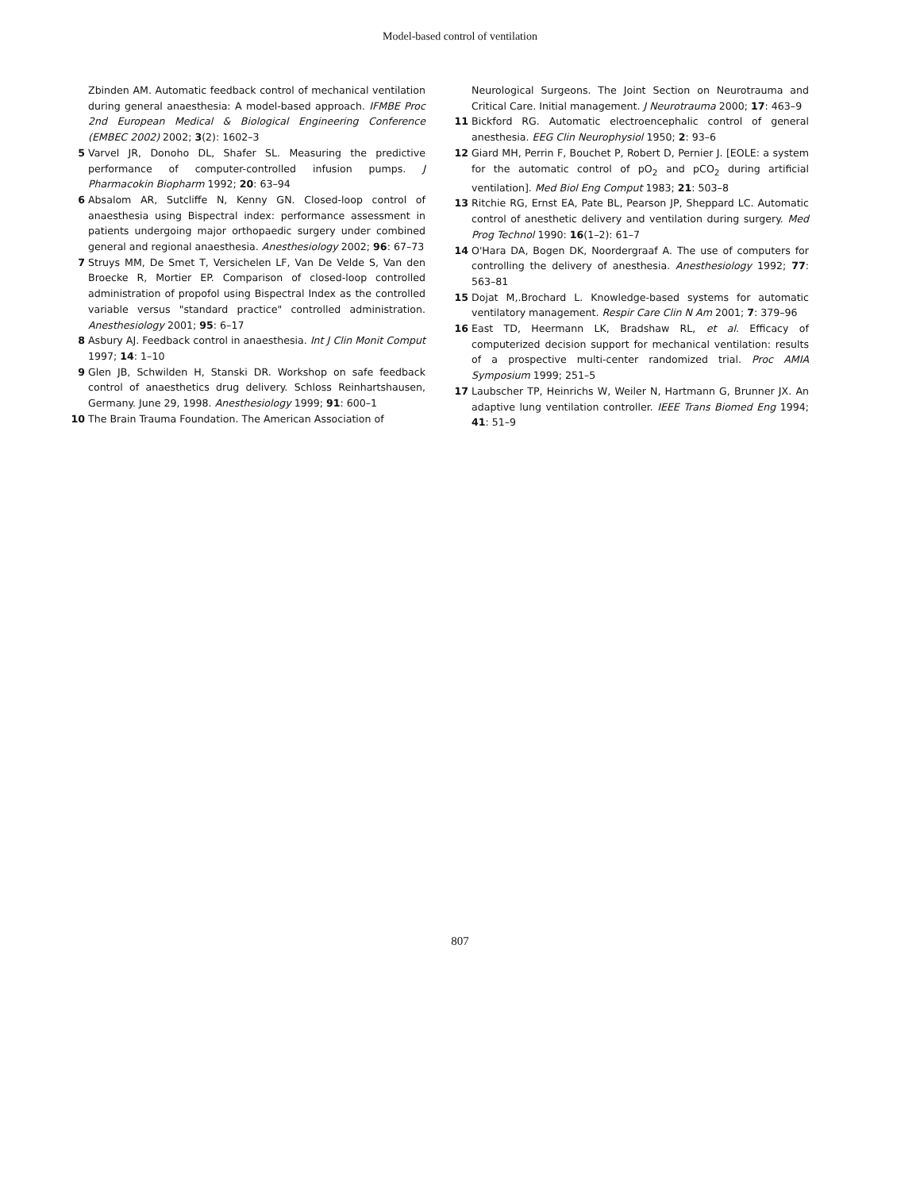Model-based control of ventilation
Zbinden AM. Automatic feedback control of mechanical ventilation during general anaesthesia: A model-based approach. IFMBE Proc 2nd European Medical & Biological Engineering Conference (EMBEC 2002) 2002; 3(2): 1602–3
5 Varvel JR, Donoho DL, Shafer SL. Measuring the predictive performance of computer-controlled infusion pumps. J Pharmacokin Biopharm 1992; 20: 63–94
6 Absalom AR, Sutcliffe N, Kenny GN. Closed-loop control of anaesthesia using Bispectral index: performance assessment in patients undergoing major orthopaedic surgery under combined general and regional anaesthesia. Anesthesiology 2002; 96: 67–73
7 Struys MM, De Smet T, Versichelen LF, Van De Velde S, Van den Broecke R, Mortier EP. Comparison of closed-loop controlled administration of propofol using Bispectral Index as the controlled variable versus "standard practice" controlled administration. Anesthesiology 2001; 95: 6–17
8 Asbury AJ. Feedback control in anaesthesia. Int J Clin Monit Comput 1997; 14: 1–10
9 Glen JB, Schwilden H, Stanski DR. Workshop on safe feedback control of anaesthetics drug delivery. Schloss Reinhartshausen, Germany. June 29, 1998. Anesthesiology 1999; 91: 600–1
10 The Brain Trauma Foundation. The American Association of
Neurological Surgeons. The Joint Section on Neurotrauma and Critical Care. Initial management. J Neurotrauma 2000; 17: 463–9
11 Bickford RG. Automatic electroencephalic control of general anesthesia. EEG Clin Neurophysiol 1950; 2: 93–6
12 Giard MH, Perrin F, Bouchet P, Robert D, Pernier J. [EOLE: a system for the automatic control of pO<sub>2</sub> and pCO<sub>2</sub> during artificial ventilation]. Med Biol Eng Comput 1983; 21: 503–8
13 Ritchie RG, Ernst EA, Pate BL, Pearson JP, Sheppard LC. Automatic control of anesthetic delivery and ventilation during surgery. Med Prog Technol 1990: 16(1–2): 61–7
14 O'Hara DA, Bogen DK, Noordergraaf A. The use of computers for controlling the delivery of anesthesia. Anesthesiology 1992; 77: 563–81
15 Dojat M,.Brochard L. Knowledge-based systems for automatic ventilatory management. Respir Care Clin N Am 2001; 7: 379–96
16 East TD, Heermann LK, Bradshaw RL, et al. Efficacy of computerized decision support for mechanical ventilation: results of a prospective multi-center randomized trial. Proc AMIA Symposium 1999; 251–5
17 Laubscher TP, Heinrichs W, Weiler N, Hartmann G, Brunner JX. An adaptive lung ventilation controller. IEEE Trans Biomed Eng 1994; 41: 51–9
807